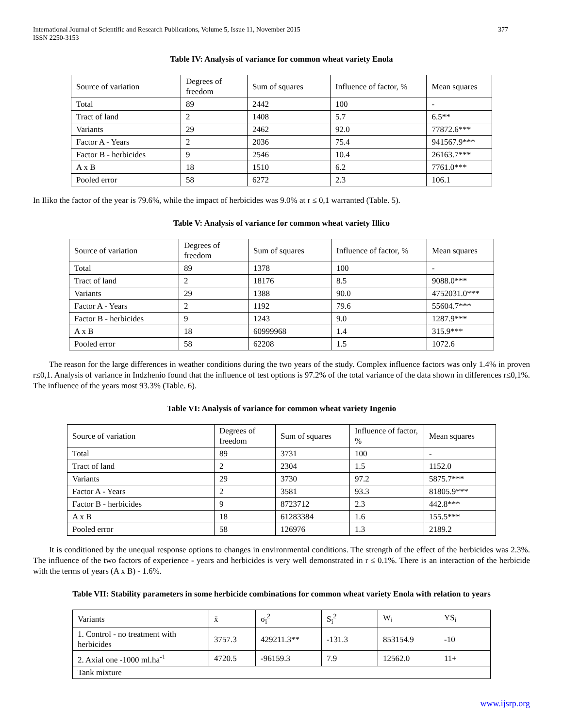International Journal of Scientific and Research Publications, Volume 5, Issue 11, November 2015
ISSN 2250-3153 377
Table IV: Analysis of variance for common wheat variety Enola
| Source of variation | Degrees of freedom | Sum of squares | Influence of factor, % | Mean squares |
| Total | 89 | 2442 | 100 | - |
| Tract of land | 2 | 1408 | 5.7 | 6.5** |
| Variants | 29 | 2462 | 92.0 | 77872.6*** |
| Factor A - Years | 2 | 2036 | 75.4 | 941567.9*** |
| Factor B - herbicides | 9 | 2546 | 10.4 | 26163.7*** |
| A x B | 18 | 1510 | 6.2 | 7761.0*** |
| Pooled error | 58 | 6272 | 2.3 | 106.1 |
In Iliko the factor of the year is 79.6%, while the impact of herbicides was 9.0% at r ≤ 0,1 warranted (Table. 5).
Table V: Analysis of variance for common wheat variety Illico
| Source of variation | Degrees of freedom | Sum of squares | Influence of factor, % | Mean squares |
| Total | 89 | 1378 | 100 | - |
| Tract of land | 2 | 18176 | 8.5 | 9088.0*** |
| Variants | 29 | 1388 | 90.0 | 4752031.0*** |
| Factor A - Years | 2 | 1192 | 79.6 | 55604.7*** |
| Factor B - herbicides | 9 | 1243 | 9.0 | 1287.9*** |
| A x B | 18 | 60999968 | 1.4 | 315.9*** |
| Pooled error | 58 | 62208 | 1.5 | 1072.6 |
The reason for the large differences in weather conditions during the two years of the study. Complex influence factors was only 1.4% in proven r≤0,1. Analysis of variance in Indzhenio found that the influence of test options is 97.2% of the total variance of the data shown in differences r≤0,1%. The influence of the years most 93.3% (Table. 6).
Table VI: Analysis of variance for common wheat variety Ingenio
| Source of variation | Degrees of freedom | Sum of squares | Influence of factor, % | Mean squares |
| Total | 89 | 3731 | 100 | - |
| Tract of land | 2 | 2304 | 1.5 | 1152.0 |
| Variants | 29 | 3730 | 97.2 | 5875.7*** |
| Factor A - Years | 2 | 3581 | 93.3 | 81805.9*** |
| Factor B - herbicides | 9 | 8723712 | 2.3 | 442.8*** |
| A x B | 18 | 61283384 | 1.6 | 155.5*** |
| Pooled error | 58 | 126976 | 1.3 | 2189.2 |
It is conditioned by the unequal response options to changes in environmental conditions. The strength of the effect of the herbicides was 2.3%. The influence of the two factors of experience - years and herbicides is very well demonstrated in r ≤ 0.1%. There is an interaction of the herbicide with the terms of years (A x B) - 1.6%.
Table VII: Stability parameters in some herbicide combinations for common wheat variety Enola with relation to years
| Variants | x̄ | σ<sub>i</sub><sup>2</sup> | S<sub>i</sub><sup>2</sup> | W<sub>i</sub> | YS<sub>i</sub> |
| 1. Control - no treatment with herbicides | 3757.3 | 429211.3** | -131.3 | 853154.9 | -10 |
| 2. Axial one -1000 ml.ha<sup>-1</sup> | 4720.5 | -96159.3 | 7.9 | 12562.0 | 11+ |
| Tank mixture | | | | | |
www.ijsrp.org